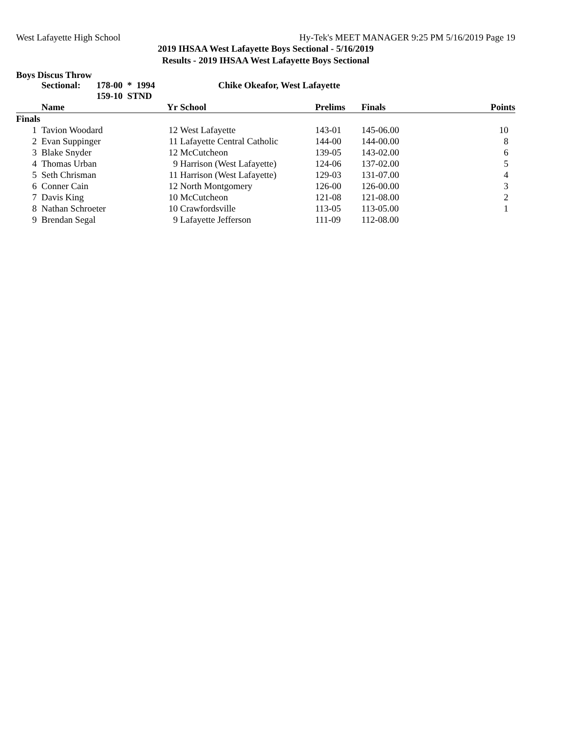West Lafayette High School Hy-Tek's MEET MANAGER 9:25 PM 5/16/2019 Page 19
2019 IHSAA West Lafayette Boys Sectional - 5/16/2019
Results - 2019 IHSAA West Lafayette Boys Sectional
Boys Discus Throw
Sectional: 178-00 * 1994
159-10 STND Chike Okeafor, West Lafayette
| | Name | Yr | School | Prelims | Finals | Points |
| --- | --- | --- | --- | --- | --- | --- |
| Finals | | | | | | |
| 1 | Tavion Woodard | 12 | West Lafayette | 143-01 | 145-06.00 | 10 |
| 2 | Evan Suppinger | 11 | Lafayette Central Catholic | 144-00 | 144-00.00 | 8 |
| 3 | Blake Snyder | 12 | McCutcheon | 139-05 | 143-02.00 | 6 |
| 4 | Thomas Urban | 9 | Harrison (West Lafayette) | 124-06 | 137-02.00 | 5 |
| 5 | Seth Chrisman | 11 | Harrison (West Lafayette) | 129-03 | 131-07.00 | 4 |
| 6 | Conner Cain | 12 | North Montgomery | 126-00 | 126-00.00 | 3 |
| 7 | Davis King | 10 | McCutcheon | 121-08 | 121-08.00 | 2 |
| 8 | Nathan Schroeter | 10 | Crawfordsville | 113-05 | 113-05.00 | 1 |
| 9 | Brendan Segal | 9 | Lafayette Jefferson | 111-09 | 112-08.00 | |